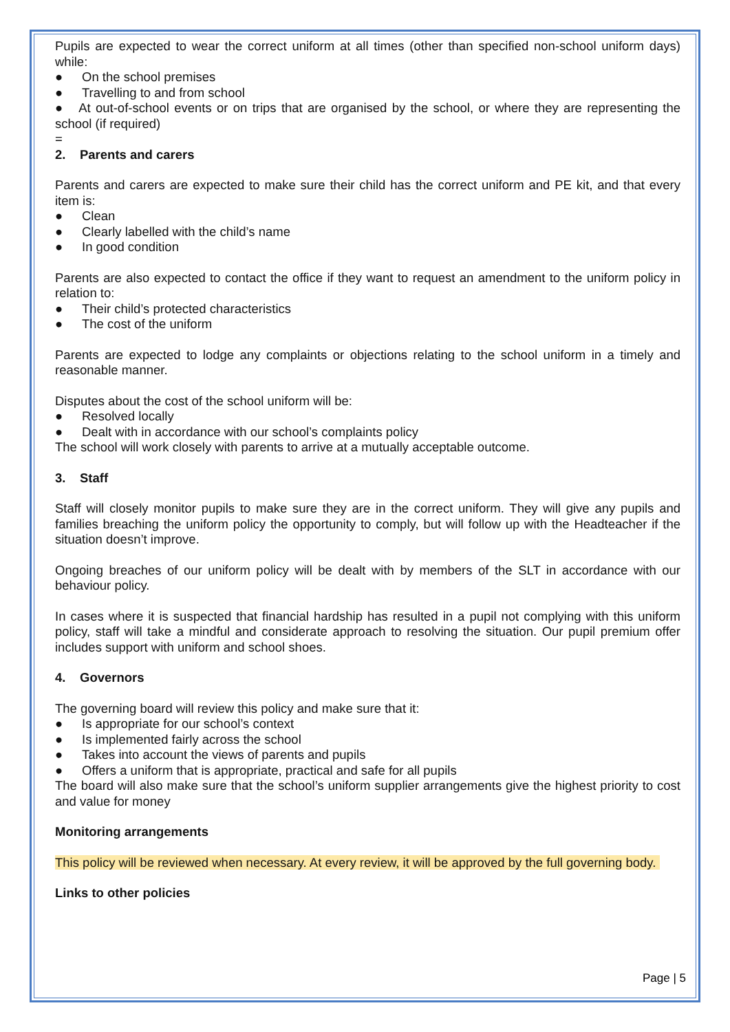Pupils are expected to wear the correct uniform at all times (other than specified non-school uniform days) while:
● On the school premises
● Travelling to and from school
● At out-of-school events or on trips that are organised by the school, or where they are representing the school (if required)
=
2. Parents and carers
Parents and carers are expected to make sure their child has the correct uniform and PE kit, and that every item is:
● Clean
● Clearly labelled with the child’s name
● In good condition
Parents are also expected to contact the office if they want to request an amendment to the uniform policy in relation to:
● Their child’s protected characteristics
● The cost of the uniform
Parents are expected to lodge any complaints or objections relating to the school uniform in a timely and reasonable manner.
Disputes about the cost of the school uniform will be:
● Resolved locally
● Dealt with in accordance with our school’s complaints policy
The school will work closely with parents to arrive at a mutually acceptable outcome.
3. Staff
Staff will closely monitor pupils to make sure they are in the correct uniform. They will give any pupils and families breaching the uniform policy the opportunity to comply, but will follow up with the Headteacher if the situation doesn’t improve.
Ongoing breaches of our uniform policy will be dealt with by members of the SLT in accordance with our behaviour policy.
In cases where it is suspected that financial hardship has resulted in a pupil not complying with this uniform policy, staff will take a mindful and considerate approach to resolving the situation. Our pupil premium offer includes support with uniform and school shoes.
4. Governors
The governing board will review this policy and make sure that it:
● Is appropriate for our school’s context
● Is implemented fairly across the school
● Takes into account the views of parents and pupils
● Offers a uniform that is appropriate, practical and safe for all pupils
The board will also make sure that the school’s uniform supplier arrangements give the highest priority to cost and value for money
Monitoring arrangements
This policy will be reviewed when necessary. At every review, it will be approved by the full governing body.
Links to other policies
Page | 5